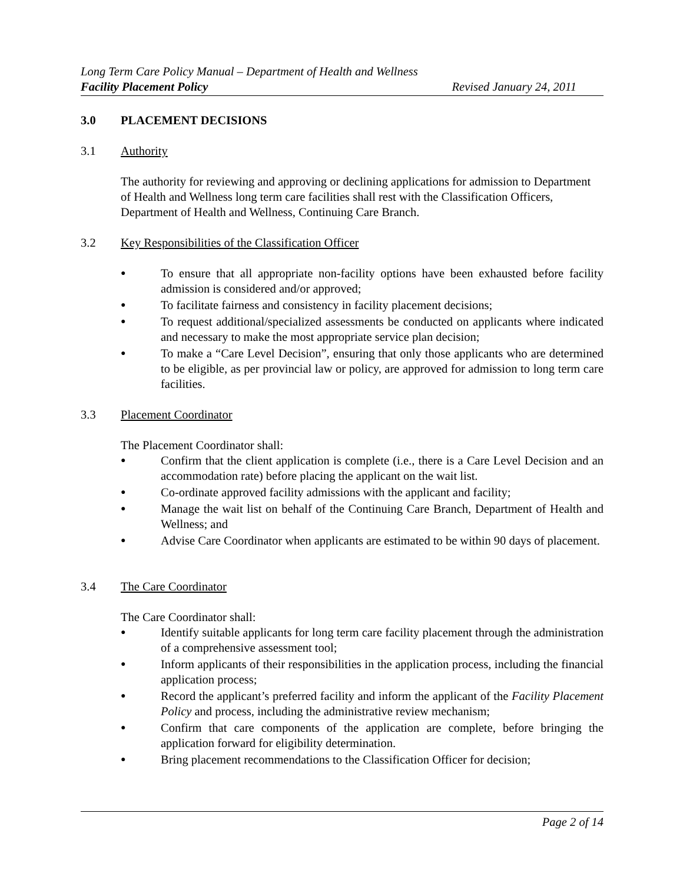Long Term Care Policy Manual – Department of Health and Wellness
Facility Placement Policy Revised January 24, 2011
3.0 PLACEMENT DECISIONS
3.1 Authority
The authority for reviewing and approving or declining applications for admission to Department of Health and Wellness long term care facilities shall rest with the Classification Officers, Department of Health and Wellness, Continuing Care Branch.
3.2 Key Responsibilities of the Classification Officer
● To ensure that all appropriate non-facility options have been exhausted before facility admission is considered and/or approved;
● To facilitate fairness and consistency in facility placement decisions;
● To request additional/specialized assessments be conducted on applicants where indicated and necessary to make the most appropriate service plan decision;
● To make a “Care Level Decision”, ensuring that only those applicants who are determined to be eligible, as per provincial law or policy, are approved for admission to long term care facilities.
3.3 Placement Coordinator
The Placement Coordinator shall:
● Confirm that the client application is complete (i.e., there is a Care Level Decision and an accommodation rate) before placing the applicant on the wait list.
● Co-ordinate approved facility admissions with the applicant and facility;
● Manage the wait list on behalf of the Continuing Care Branch, Department of Health and Wellness; and
● Advise Care Coordinator when applicants are estimated to be within 90 days of placement.
3.4 The Care Coordinator
The Care Coordinator shall:
● Identify suitable applicants for long term care facility placement through the administration of a comprehensive assessment tool;
● Inform applicants of their responsibilities in the application process, including the financial application process;
● Record the applicant’s preferred facility and inform the applicant of the Facility Placement Policy and process, including the administrative review mechanism;
● Confirm that care components of the application are complete, before bringing the application forward for eligibility determination.
● Bring placement recommendations to the Classification Officer for decision;
Page 2 of 14